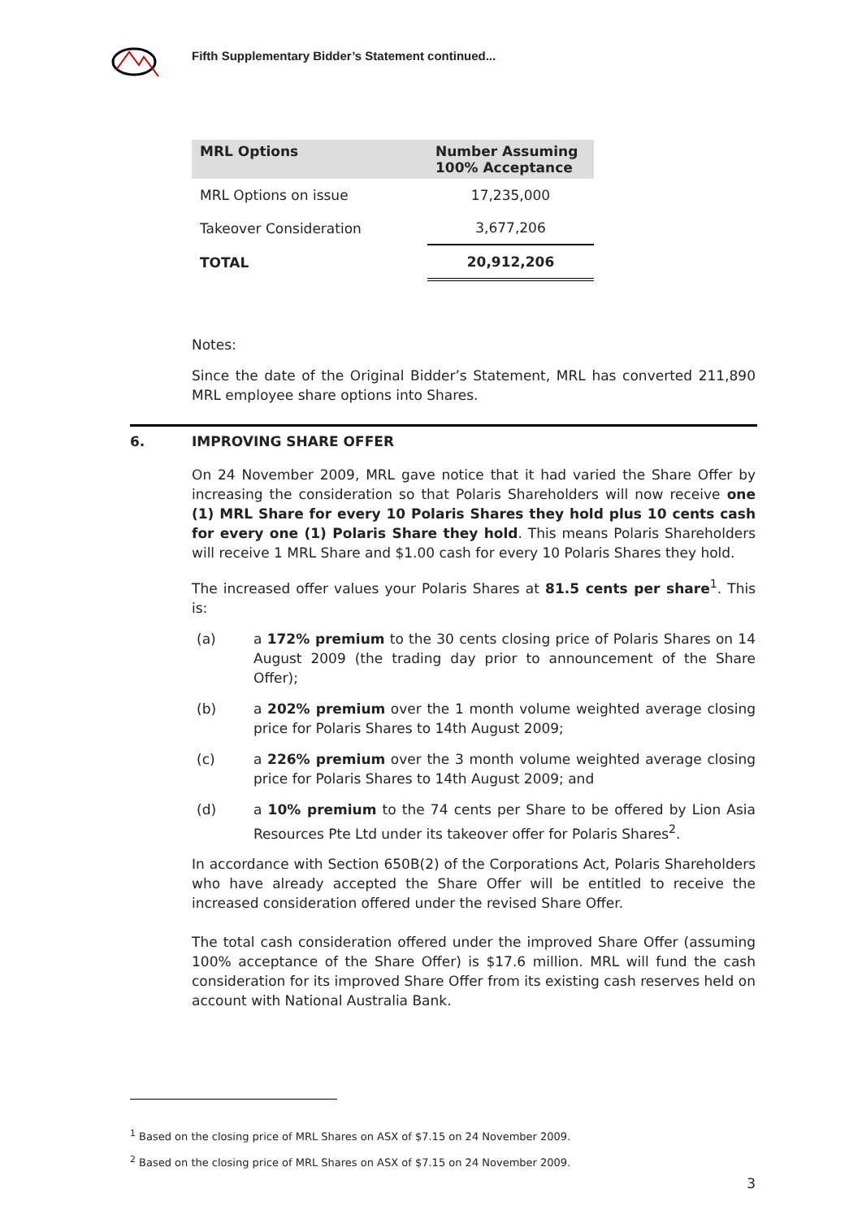Fifth Supplementary Bidder’s Statement continued...
| MRL Options | Number Assuming 100% Acceptance |
| --- | --- |
| MRL Options on issue | 17,235,000 |
| Takeover Consideration | 3,677,206 |
| TOTAL | 20,912,206 |
Notes:
Since the date of the Original Bidder’s Statement, MRL has converted 211,890 MRL employee share options into Shares.
6. IMPROVING SHARE OFFER
On 24 November 2009, MRL gave notice that it had varied the Share Offer by increasing the consideration so that Polaris Shareholders will now receive one (1) MRL Share for every 10 Polaris Shares they hold plus 10 cents cash for every one (1) Polaris Share they hold. This means Polaris Shareholders will receive 1 MRL Share and $1.00 cash for every 10 Polaris Shares they hold.
The increased offer values your Polaris Shares at 81.5 cents per share<sup>1</sup>. This is:
(a) a 172% premium to the 30 cents closing price of Polaris Shares on 14 August 2009 (the trading day prior to announcement of the Share Offer);
(b) a 202% premium over the 1 month volume weighted average closing price for Polaris Shares to 14th August 2009;
(c) a 226% premium over the 3 month volume weighted average closing price for Polaris Shares to 14th August 2009; and
(d) a 10% premium to the 74 cents per Share to be offered by Lion Asia Resources Pte Ltd under its takeover offer for Polaris Shares<sup>2</sup>.
In accordance with Section 650B(2) of the Corporations Act, Polaris Shareholders who have already accepted the Share Offer will be entitled to receive the increased consideration offered under the revised Share Offer.
The total cash consideration offered under the improved Share Offer (assuming 100% acceptance of the Share Offer) is $17.6 million. MRL will fund the cash consideration for its improved Share Offer from its existing cash reserves held on account with National Australia Bank.
<sup>1</sup> Based on the closing price of MRL Shares on ASX of $7.15 on 24 November 2009.
<sup>2</sup> Based on the closing price of MRL Shares on ASX of $7.15 on 24 November 2009.
3